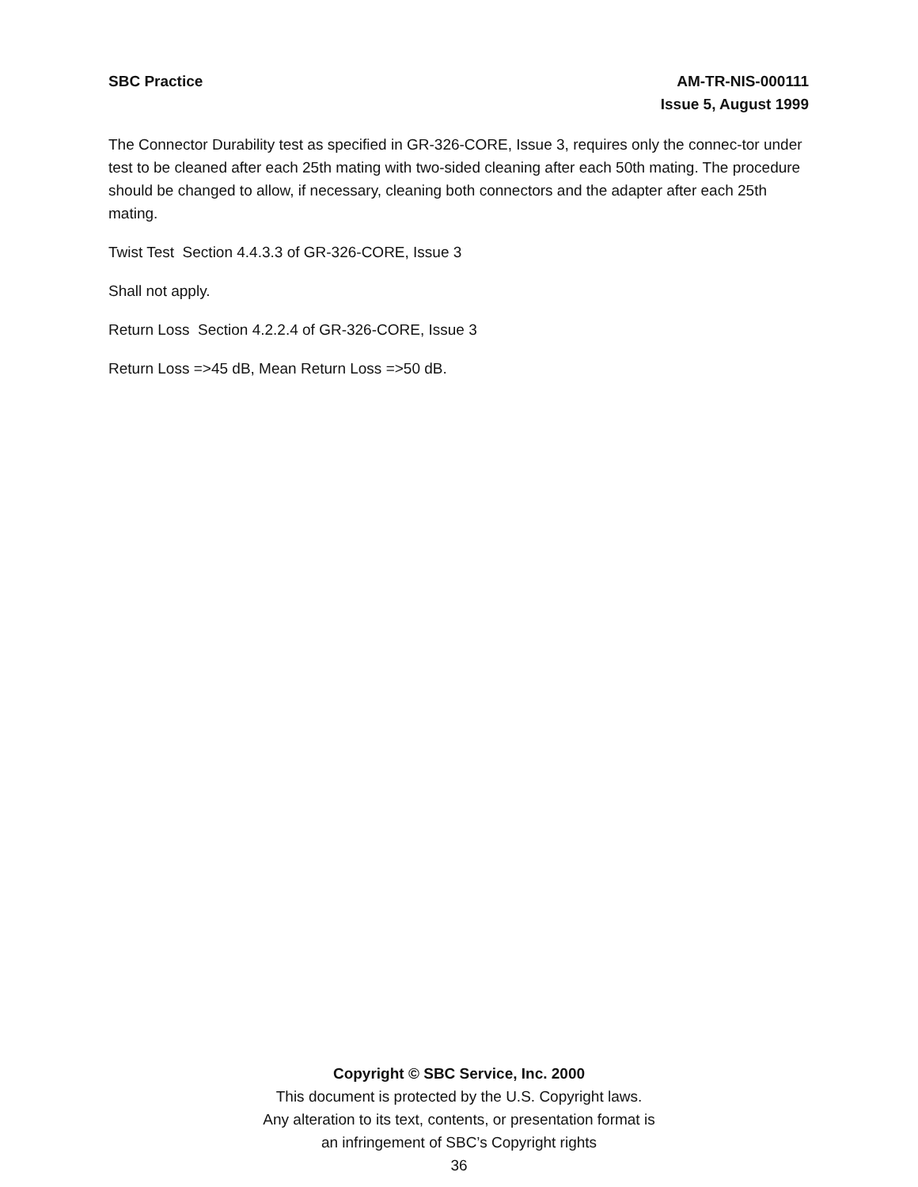SBC Practice AM-TR-NIS-000111
Issue 5, August 1999
The Connector Durability test as specified in GR-326-CORE, Issue 3, requires only the connec-tor under test to be cleaned after each 25th mating with two-sided cleaning after each 50th mating. The procedure should be changed to allow, if necessary, cleaning both connectors and the adapter after each 25th mating.
Twist Test Section 4.4.3.3 of GR-326-CORE, Issue 3
Shall not apply.
Return Loss Section 4.2.2.4 of GR-326-CORE, Issue 3
Return Loss =>45 dB, Mean Return Loss =>50 dB.
Copyright © SBC Service, Inc. 2000
This document is protected by the U.S. Copyright laws.
Any alteration to its text, contents, or presentation format is
an infringement of SBC’s Copyright rights
36